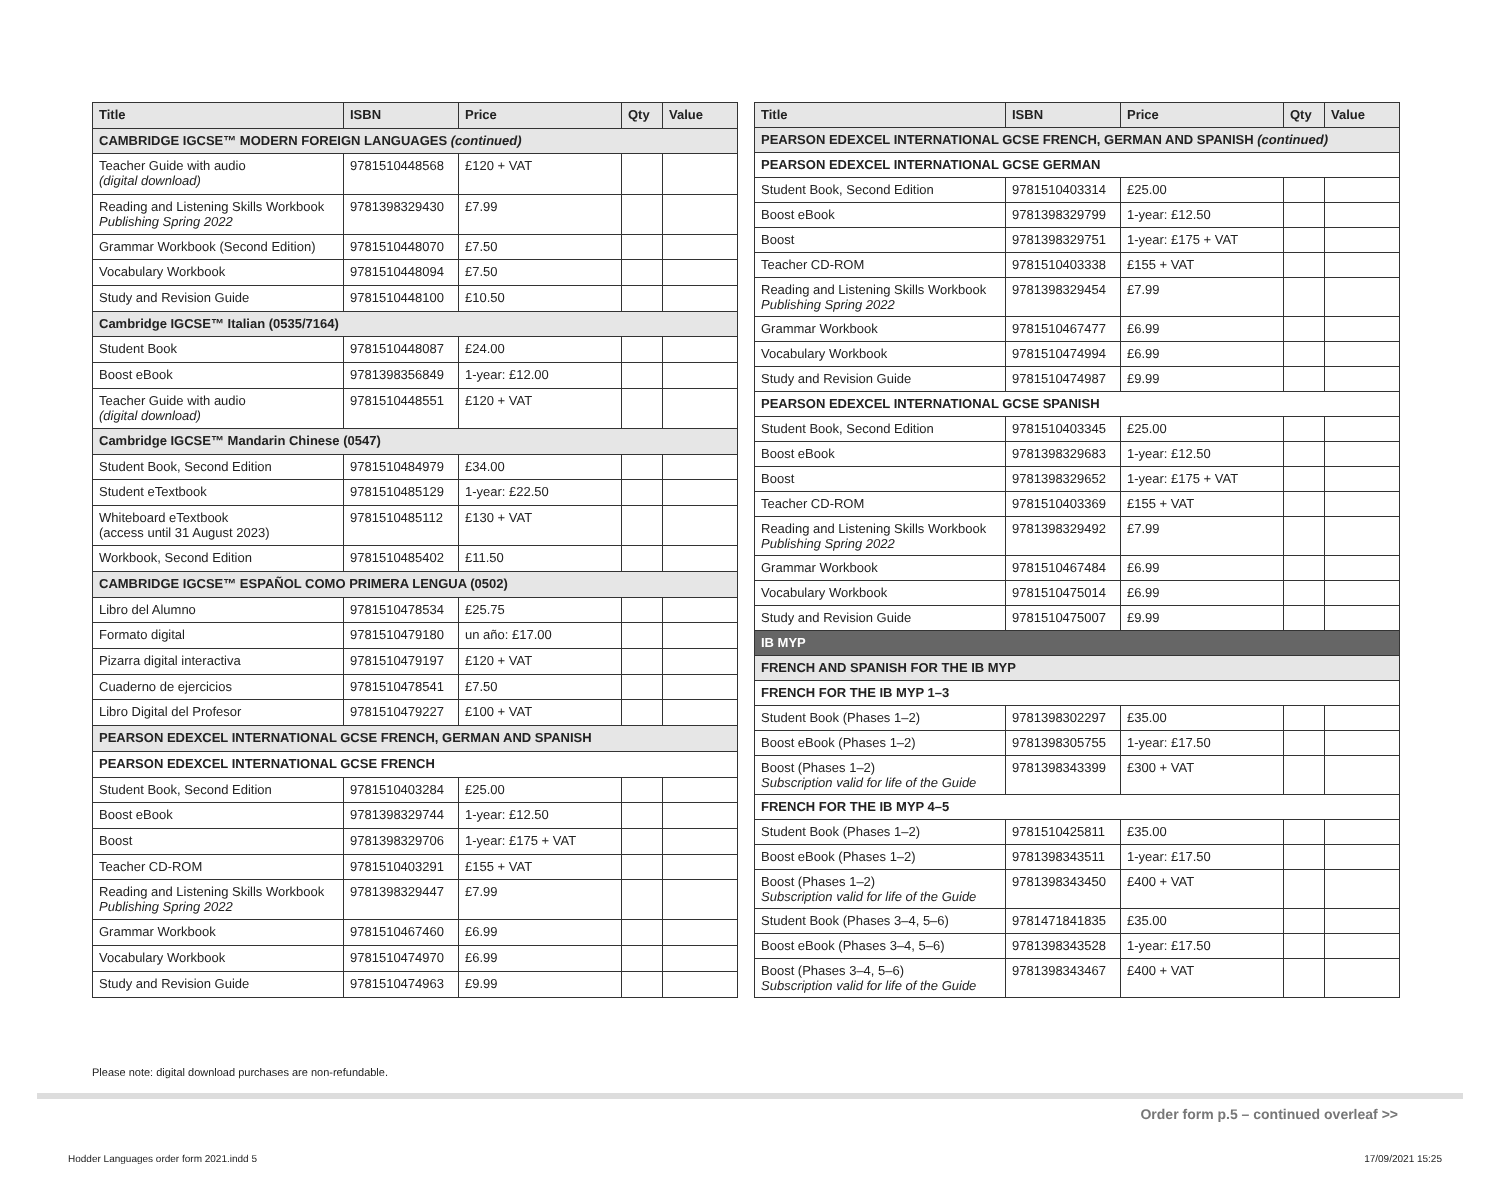| Title | ISBN | Price | Qty | Value |
| --- | --- | --- | --- | --- |
| CAMBRIDGE IGCSE™ MODERN FOREIGN LANGUAGES (continued) | | | | |
| Teacher Guide with audio (digital download) | 9781510448568 | £120 + VAT | | |
| Reading and Listening Skills Workbook Publishing Spring 2022 | 9781398329430 | £7.99 | | |
| Grammar Workbook (Second Edition) | 9781510448070 | £7.50 | | |
| Vocabulary Workbook | 9781510448094 | £7.50 | | |
| Study and Revision Guide | 9781510448100 | £10.50 | | |
| Cambridge IGCSE™ Italian (0535/7164) | | | | |
| Student Book | 9781510448087 | £24.00 | | |
| Boost eBook | 9781398356849 | 1-year: £12.00 | | |
| Teacher Guide with audio (digital download) | 9781510448551 | £120 + VAT | | |
| Cambridge IGCSE™ Mandarin Chinese (0547) | | | | |
| Student Book, Second Edition | 9781510484979 | £34.00 | | |
| Student eTextbook | 9781510485129 | 1-year: £22.50 | | |
| Whiteboard eTextbook (access until 31 August 2023) | 9781510485112 | £130 + VAT | | |
| Workbook, Second Edition | 9781510485402 | £11.50 | | |
| CAMBRIDGE IGCSE™ ESPAÑOL COMO PRIMERA LENGUA (0502) | | | | |
| Libro del Alumno | 9781510478534 | £25.75 | | |
| Formato digital | 9781510479180 | un año: £17.00 | | |
| Pizarra digital interactiva | 9781510479197 | £120 + VAT | | |
| Cuaderno de ejercicios | 9781510478541 | £7.50 | | |
| Libro Digital del Profesor | 9781510479227 | £100 + VAT | | |
| PEARSON EDEXCEL INTERNATIONAL GCSE FRENCH, GERMAN AND SPANISH | | | | |
| PEARSON EDEXCEL INTERNATIONAL GCSE FRENCH | | | | |
| Student Book, Second Edition | 9781510403284 | £25.00 | | |
| Boost eBook | 9781398329744 | 1-year: £12.50 | | |
| Boost | 9781398329706 | 1-year: £175 + VAT | | |
| Teacher CD-ROM | 9781510403291 | £155 + VAT | | |
| Reading and Listening Skills Workbook Publishing Spring 2022 | 9781398329447 | £7.99 | | |
| Grammar Workbook | 9781510467460 | £6.99 | | |
| Vocabulary Workbook | 9781510474970 | £6.99 | | |
| Study and Revision Guide | 9781510474963 | £9.99 | | |
| Title | ISBN | Price | Qty | Value |
| --- | --- | --- | --- | --- |
| PEARSON EDEXCEL INTERNATIONAL GCSE FRENCH, GERMAN AND SPANISH (continued) | | | | |
| PEARSON EDEXCEL INTERNATIONAL GCSE GERMAN | | | | |
| Student Book, Second Edition | 9781510403314 | £25.00 | | |
| Boost eBook | 9781398329799 | 1-year: £12.50 | | |
| Boost | 9781398329751 | 1-year: £175 + VAT | | |
| Teacher CD-ROM | 9781510403338 | £155 + VAT | | |
| Reading and Listening Skills Workbook Publishing Spring 2022 | 9781398329454 | £7.99 | | |
| Grammar Workbook | 9781510467477 | £6.99 | | |
| Vocabulary Workbook | 9781510474994 | £6.99 | | |
| Study and Revision Guide | 9781510474987 | £9.99 | | |
| PEARSON EDEXCEL INTERNATIONAL GCSE SPANISH | | | | |
| Student Book, Second Edition | 9781510403345 | £25.00 | | |
| Boost eBook | 9781398329683 | 1-year: £12.50 | | |
| Boost | 9781398329652 | 1-year: £175 + VAT | | |
| Teacher CD-ROM | 9781510403369 | £155 + VAT | | |
| Reading and Listening Skills Workbook Publishing Spring 2022 | 9781398329492 | £7.99 | | |
| Grammar Workbook | 9781510467484 | £6.99 | | |
| Vocabulary Workbook | 9781510475014 | £6.99 | | |
| Study and Revision Guide | 9781510475007 | £9.99 | | |
| IB MYP | | | | |
| FRENCH AND SPANISH FOR THE IB MYP | | | | |
| FRENCH FOR THE IB MYP 1–3 | | | | |
| Student Book (Phases 1–2) | 9781398302297 | £35.00 | | |
| Boost eBook (Phases 1–2) | 9781398305755 | 1-year: £17.50 | | |
| Boost (Phases 1–2) Subscription valid for life of the Guide | 9781398343399 | £300 + VAT | | |
| FRENCH FOR THE IB MYP 4–5 | | | | |
| Student Book (Phases 1–2) | 9781510425811 | £35.00 | | |
| Boost eBook (Phases 1–2) | 9781398343511 | 1-year: £17.50 | | |
| Boost (Phases 1–2) Subscription valid for life of the Guide | 9781398343450 | £400 + VAT | | |
| Student Book (Phases 3–4, 5–6) | 9781471841835 | £35.00 | | |
| Boost eBook (Phases 3–4, 5–6) | 9781398343528 | 1-year: £17.50 | | |
| Boost (Phases 3–4, 5–6) Subscription valid for life of the Guide | 9781398343467 | £400 + VAT | | |
Please note: digital download purchases are non-refundable.
Order form p.5 – continued overleaf >>
Hodder Languages order form 2021.indd 5
17/09/2021 15:25